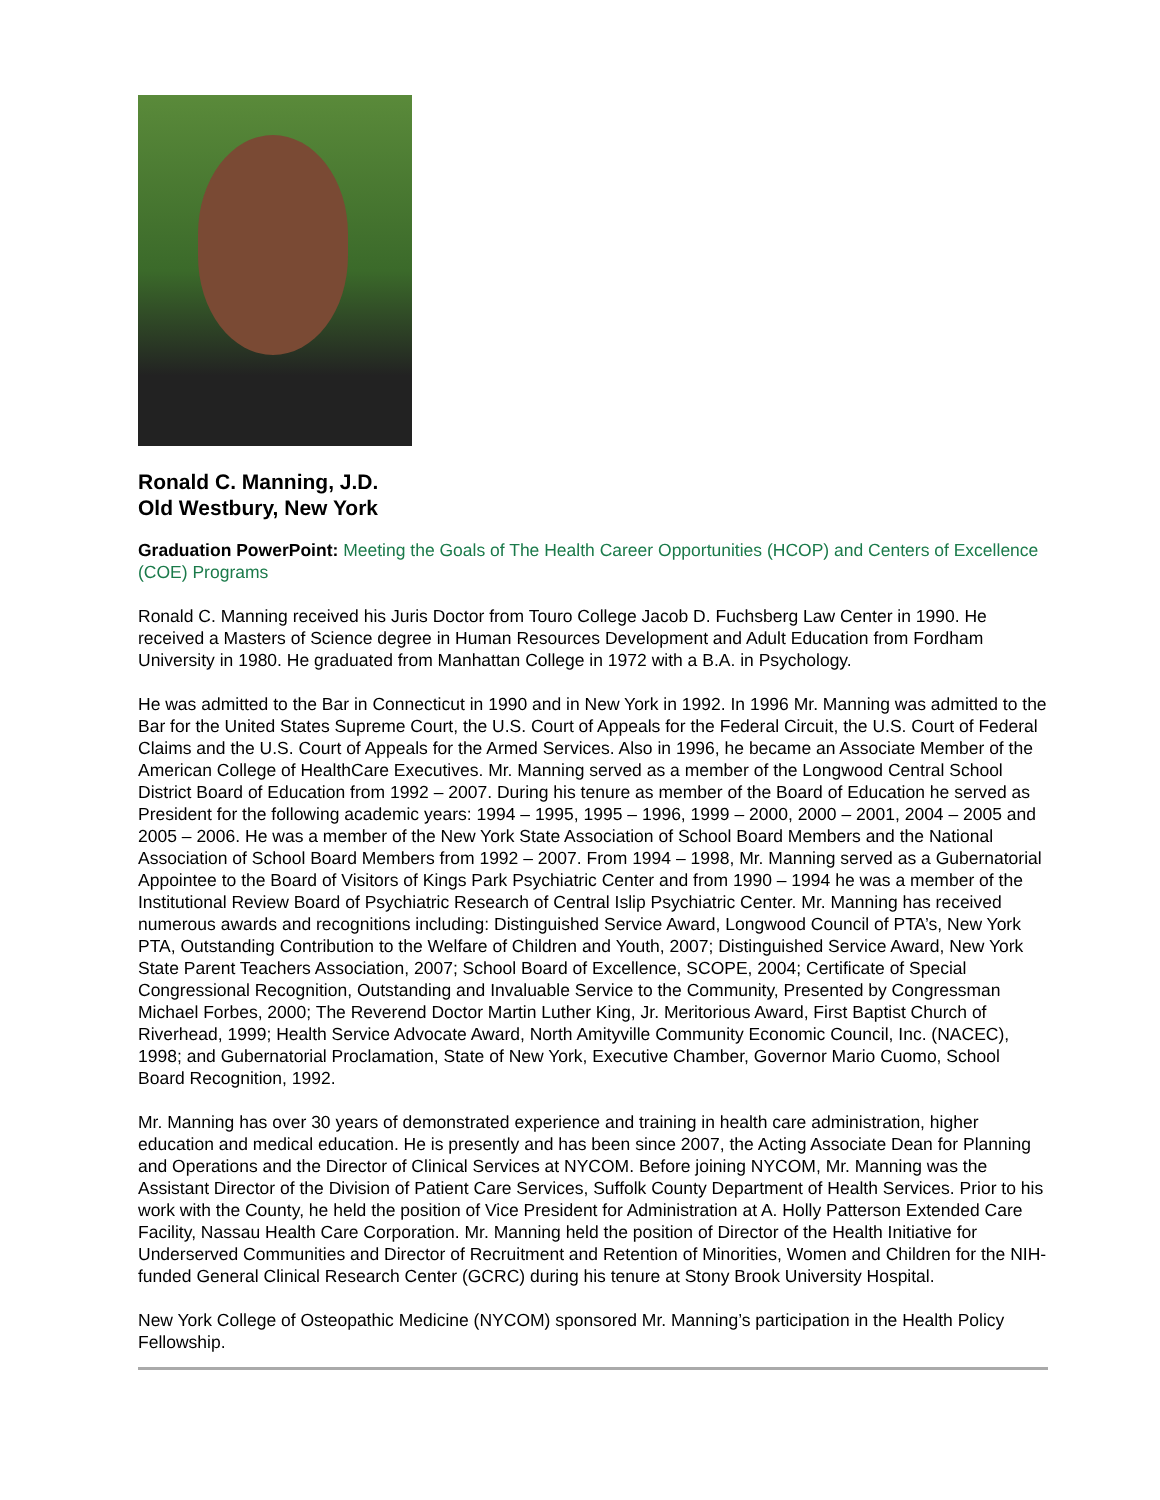Ronald C. Manning, J.D.
Old Westbury, New York
Graduation PowerPoint: Meeting the Goals of The Health Career Opportunities (HCOP) and Centers of Excellence (COE) Programs
Ronald C. Manning received his Juris Doctor from Touro College Jacob D. Fuchsberg Law Center in 1990. He received a Masters of Science degree in Human Resources Development and Adult Education from Fordham University in 1980. He graduated from Manhattan College in 1972 with a B.A. in Psychology.
He was admitted to the Bar in Connecticut in 1990 and in New York in 1992. In 1996 Mr. Manning was admitted to the Bar for the United States Supreme Court, the U.S. Court of Appeals for the Federal Circuit, the U.S. Court of Federal Claims and the U.S. Court of Appeals for the Armed Services. Also in 1996, he became an Associate Member of the American College of HealthCare Executives. Mr. Manning served as a member of the Longwood Central School District Board of Education from 1992 – 2007. During his tenure as member of the Board of Education he served as President for the following academic years: 1994 – 1995, 1995 – 1996, 1999 – 2000, 2000 – 2001, 2004 – 2005 and 2005 – 2006. He was a member of the New York State Association of School Board Members and the National Association of School Board Members from 1992 – 2007. From 1994 – 1998, Mr. Manning served as a Gubernatorial Appointee to the Board of Visitors of Kings Park Psychiatric Center and from 1990 – 1994 he was a member of the Institutional Review Board of Psychiatric Research of Central Islip Psychiatric Center. Mr. Manning has received numerous awards and recognitions including: Distinguished Service Award, Longwood Council of PTA’s, New York PTA, Outstanding Contribution to the Welfare of Children and Youth, 2007; Distinguished Service Award, New York State Parent Teachers Association, 2007; School Board of Excellence, SCOPE, 2004; Certificate of Special Congressional Recognition, Outstanding and Invaluable Service to the Community, Presented by Congressman Michael Forbes, 2000; The Reverend Doctor Martin Luther King, Jr. Meritorious Award, First Baptist Church of Riverhead, 1999; Health Service Advocate Award, North Amityville Community Economic Council, Inc. (NACEC), 1998; and Gubernatorial Proclamation, State of New York, Executive Chamber, Governor Mario Cuomo, School Board Recognition, 1992.
Mr. Manning has over 30 years of demonstrated experience and training in health care administration, higher education and medical education. He is presently and has been since 2007, the Acting Associate Dean for Planning and Operations and the Director of Clinical Services at NYCOM. Before joining NYCOM, Mr. Manning was the Assistant Director of the Division of Patient Care Services, Suffolk County Department of Health Services. Prior to his work with the County, he held the position of Vice President for Administration at A. Holly Patterson Extended Care Facility, Nassau Health Care Corporation. Mr. Manning held the position of Director of the Health Initiative for Underserved Communities and Director of Recruitment and Retention of Minorities, Women and Children for the NIH-funded General Clinical Research Center (GCRC) during his tenure at Stony Brook University Hospital.
New York College of Osteopathic Medicine (NYCOM) sponsored Mr. Manning’s participation in the Health Policy Fellowship.